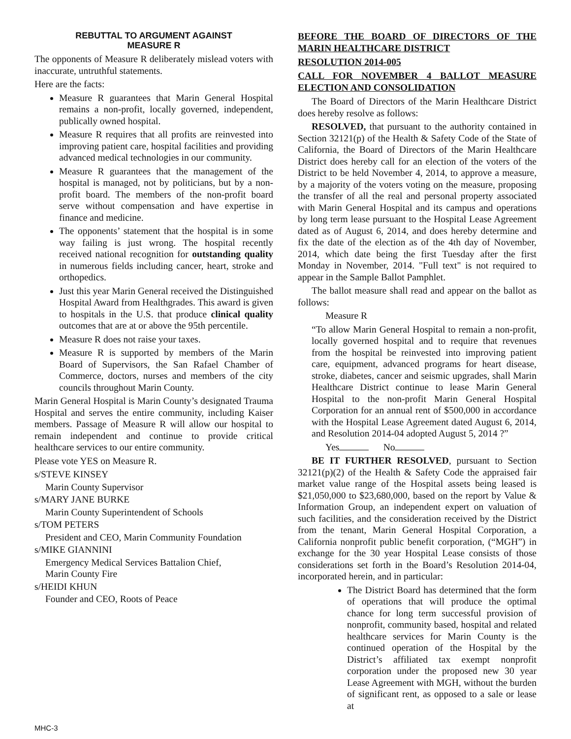REBUTTAL TO ARGUMENT AGAINST
MEASURE R
The opponents of Measure R deliberately mislead voters with inaccurate, untruthful statements.
Here are the facts:
Measure R guarantees that Marin General Hospital remains a non-profit, locally governed, independent, publically owned hospital.
Measure R requires that all profits are reinvested into improving patient care, hospital facilities and providing advanced medical technologies in our community.
Measure R guarantees that the management of the hospital is managed, not by politicians, but by a non-profit board. The members of the non-profit board serve without compensation and have expertise in finance and medicine.
The opponents’ statement that the hospital is in some way failing is just wrong. The hospital recently received national recognition for outstanding quality in numerous fields including cancer, heart, stroke and orthopedics.
Just this year Marin General received the Distinguished Hospital Award from Healthgrades. This award is given to hospitals in the U.S. that produce clinical quality outcomes that are at or above the 95th percentile.
Measure R does not raise your taxes.
Measure R is supported by members of the Marin Board of Supervisors, the San Rafael Chamber of Commerce, doctors, nurses and members of the city councils throughout Marin County.
Marin General Hospital is Marin County’s designated Trauma Hospital and serves the entire community, including Kaiser members. Passage of Measure R will allow our hospital to remain independent and continue to provide critical healthcare services to our entire community.
Please vote YES on Measure R.
s/STEVE KINSEY
Marin County Supervisor
s/MARY JANE BURKE
Marin County Superintendent of Schools
s/TOM PETERS
President and CEO, Marin Community Foundation
s/MIKE GIANNINI
Emergency Medical Services Battalion Chief,
Marin County Fire
s/HEIDI KHUN
Founder and CEO, Roots of Peace
BEFORE THE BOARD OF DIRECTORS OF THE MARIN HEALTHCARE DISTRICT
RESOLUTION 2014-005
CALL FOR NOVEMBER 4 BALLOT MEASURE ELECTION AND CONSOLIDATION
The Board of Directors of the Marin Healthcare District does hereby resolve as follows:
RESOLVED, that pursuant to the authority contained in Section 32121(p) of the Health & Safety Code of the State of California, the Board of Directors of the Marin Healthcare District does hereby call for an election of the voters of the District to be held November 4, 2014, to approve a measure, by a majority of the voters voting on the measure, proposing the transfer of all the real and personal property associated with Marin General Hospital and its campus and operations by long term lease pursuant to the Hospital Lease Agreement dated as of August 6, 2014, and does hereby determine and fix the date of the election as of the 4th day of November, 2014, which date being the first Tuesday after the first Monday in November, 2014. "Full text" is not required to appear in the Sample Ballot Pamphlet.
The ballot measure shall read and appear on the ballot as follows:
Measure R
“To allow Marin General Hospital to remain a non-profit, locally governed hospital and to require that revenues from the hospital be reinvested into improving patient care, equipment, advanced programs for heart disease, stroke, diabetes, cancer and seismic upgrades, shall Marin Healthcare District continue to lease Marin General Hospital to the non-profit Marin General Hospital Corporation for an annual rent of $500,000 in accordance with the Hospital Lease Agreement dated August 6, 2014, and Resolution 2014-04 adopted August 5, 2014 ?”
Yes No
BE IT FURTHER RESOLVED, pursuant to Section 32121(p)(2) of the Health & Safety Code the appraised fair market value range of the Hospital assets being leased is $21,050,000 to $23,680,000, based on the report by Value & Information Group, an independent expert on valuation of such facilities, and the consideration received by the District from the tenant, Marin General Hospital Corporation, a California nonprofit public benefit corporation, (“MGH”) in exchange for the 30 year Hospital Lease consists of those considerations set forth in the Board’s Resolution 2014-04, incorporated herein, and in particular:
The District Board has determined that the form of operations that will produce the optimal chance for long term successful provision of nonprofit, community based, hospital and related healthcare services for Marin County is the continued operation of the Hospital by the District’s affiliated tax exempt nonprofit corporation under the proposed new 30 year Lease Agreement with MGH, without the burden of significant rent, as opposed to a sale or lease at
MHC-3